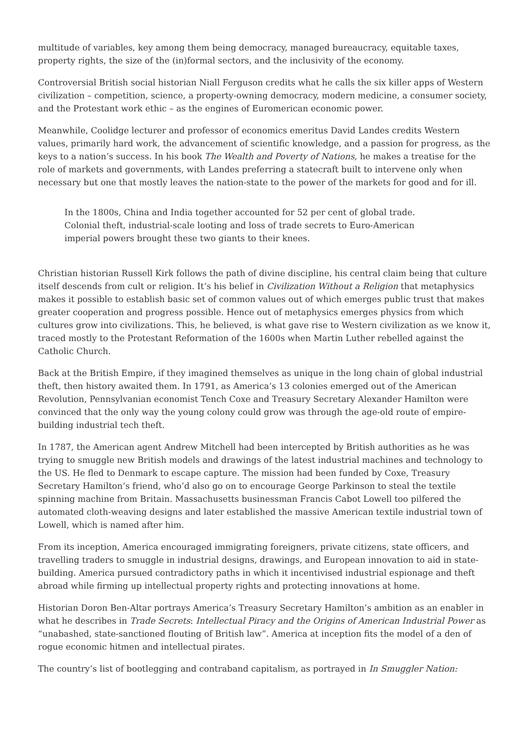multitude of variables, key among them being democracy, managed bureaucracy, equitable taxes, property rights, the size of the (in)formal sectors, and the inclusivity of the economy.
Controversial British social historian Niall Ferguson credits what he calls the six killer apps of Western civilization – competition, science, a property-owning democracy, modern medicine, a consumer society, and the Protestant work ethic – as the engines of Euromerican economic power.
Meanwhile, Coolidge lecturer and professor of economics emeritus David Landes credits Western values, primarily hard work, the advancement of scientific knowledge, and a passion for progress, as the keys to a nation’s success. In his book The Wealth and Poverty of Nations, he makes a treatise for the role of markets and governments, with Landes preferring a statecraft built to intervene only when necessary but one that mostly leaves the nation-state to the power of the markets for good and for ill.
In the 1800s, China and India together accounted for 52 per cent of global trade. Colonial theft, industrial-scale looting and loss of trade secrets to Euro-American imperial powers brought these two giants to their knees.
Christian historian Russell Kirk follows the path of divine discipline, his central claim being that culture itself descends from cult or religion. It’s his belief in Civilization Without a Religion that metaphysics makes it possible to establish basic set of common values out of which emerges public trust that makes greater cooperation and progress possible. Hence out of metaphysics emerges physics from which cultures grow into civilizations. This, he believed, is what gave rise to Western civilization as we know it, traced mostly to the Protestant Reformation of the 1600s when Martin Luther rebelled against the Catholic Church.
Back at the British Empire, if they imagined themselves as unique in the long chain of global industrial theft, then history awaited them. In 1791, as America’s 13 colonies emerged out of the American Revolution, Pennsylvanian economist Tench Coxe and Treasury Secretary Alexander Hamilton were convinced that the only way the young colony could grow was through the age-old route of empire-building industrial tech theft.
In 1787, the American agent Andrew Mitchell had been intercepted by British authorities as he was trying to smuggle new British models and drawings of the latest industrial machines and technology to the US. He fled to Denmark to escape capture. The mission had been funded by Coxe, Treasury Secretary Hamilton’s friend, who’d also go on to encourage George Parkinson to steal the textile spinning machine from Britain. Massachusetts businessman Francis Cabot Lowell too pilfered the automated cloth-weaving designs and later established the massive American textile industrial town of Lowell, which is named after him.
From its inception, America encouraged immigrating foreigners, private citizens, state officers, and travelling traders to smuggle in industrial designs, drawings, and European innovation to aid in state-building. America pursued contradictory paths in which it incentivised industrial espionage and theft abroad while firming up intellectual property rights and protecting innovations at home.
Historian Doron Ben-Altar portrays America’s Treasury Secretary Hamilton’s ambition as an enabler in what he describes in Trade Secrets: Intellectual Piracy and the Origins of American Industrial Power as “unabashed, state-sanctioned flouting of British law”. America at inception fits the model of a den of rogue economic hitmen and intellectual pirates.
The country’s list of bootlegging and contraband capitalism, as portrayed in In Smuggler Nation: